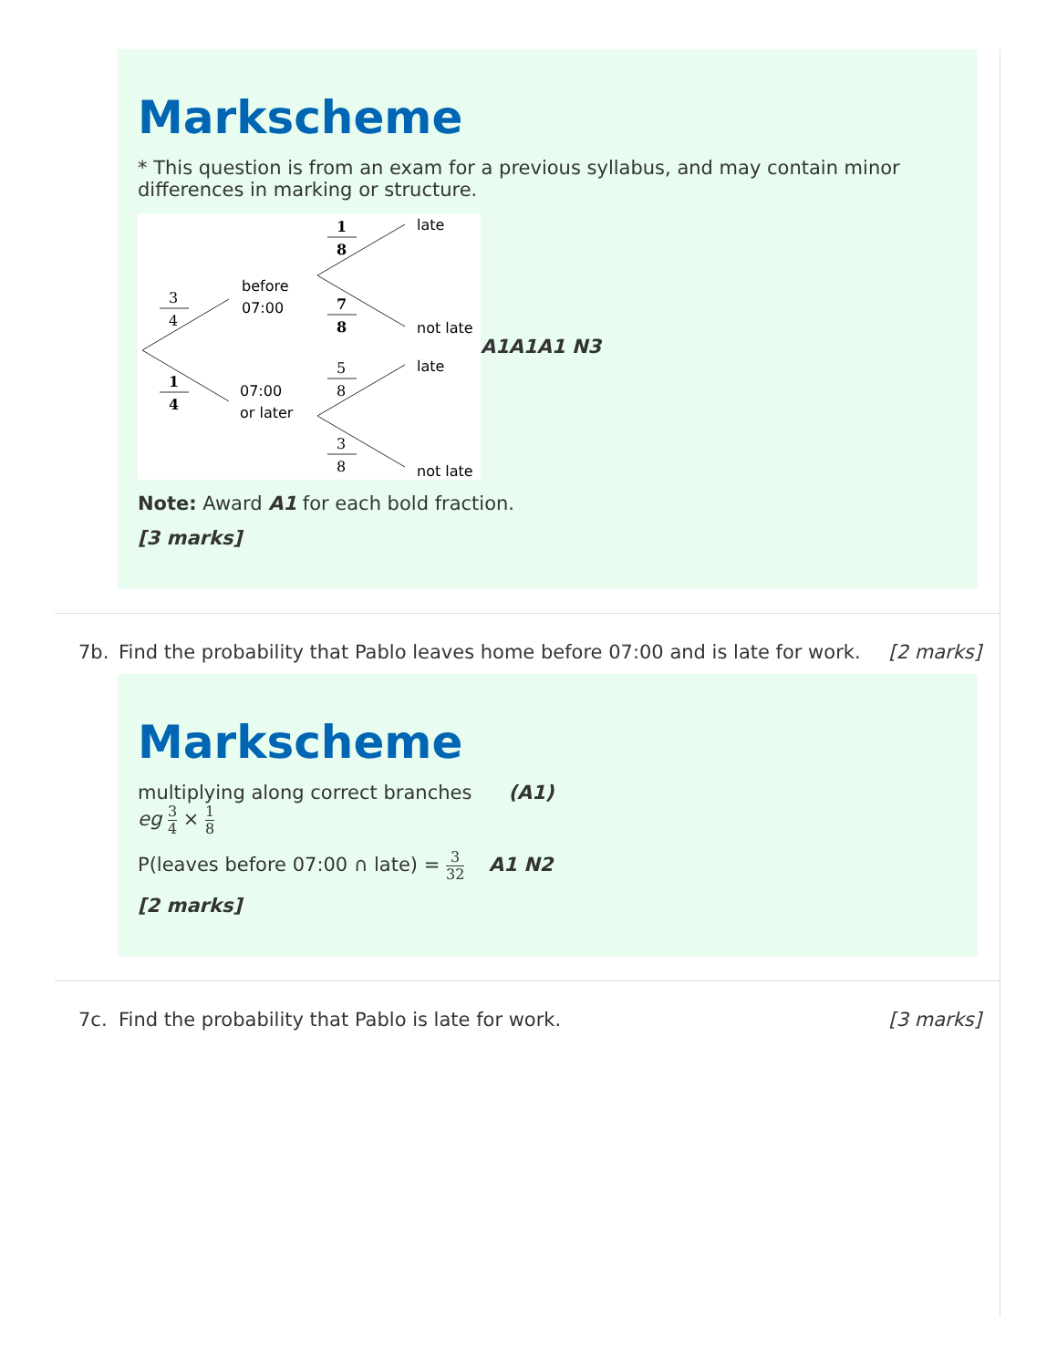Markscheme
* This question is from an exam for a previous syllabus, and may contain minor differences in marking or structure.
3
4
1
4
1
8
7
8
5
8
3
8
before
07:00
07:00
or later
late
not late
late
not late
A1A1A1 N3
Note: Award A1 for each bold fraction.
[3 marks]
7b. Find the probability that Pablo leaves home before 07:00 and is late for work.
[2 marks]
Markscheme
multiplying along correct branches (A1)
eg 3 4 × 1 8
P(leaves before 07:00 ∩ late) = 3 32 A1 N2
[2 marks]
7c. Find the probability that Pablo is late for work.
[3 marks]